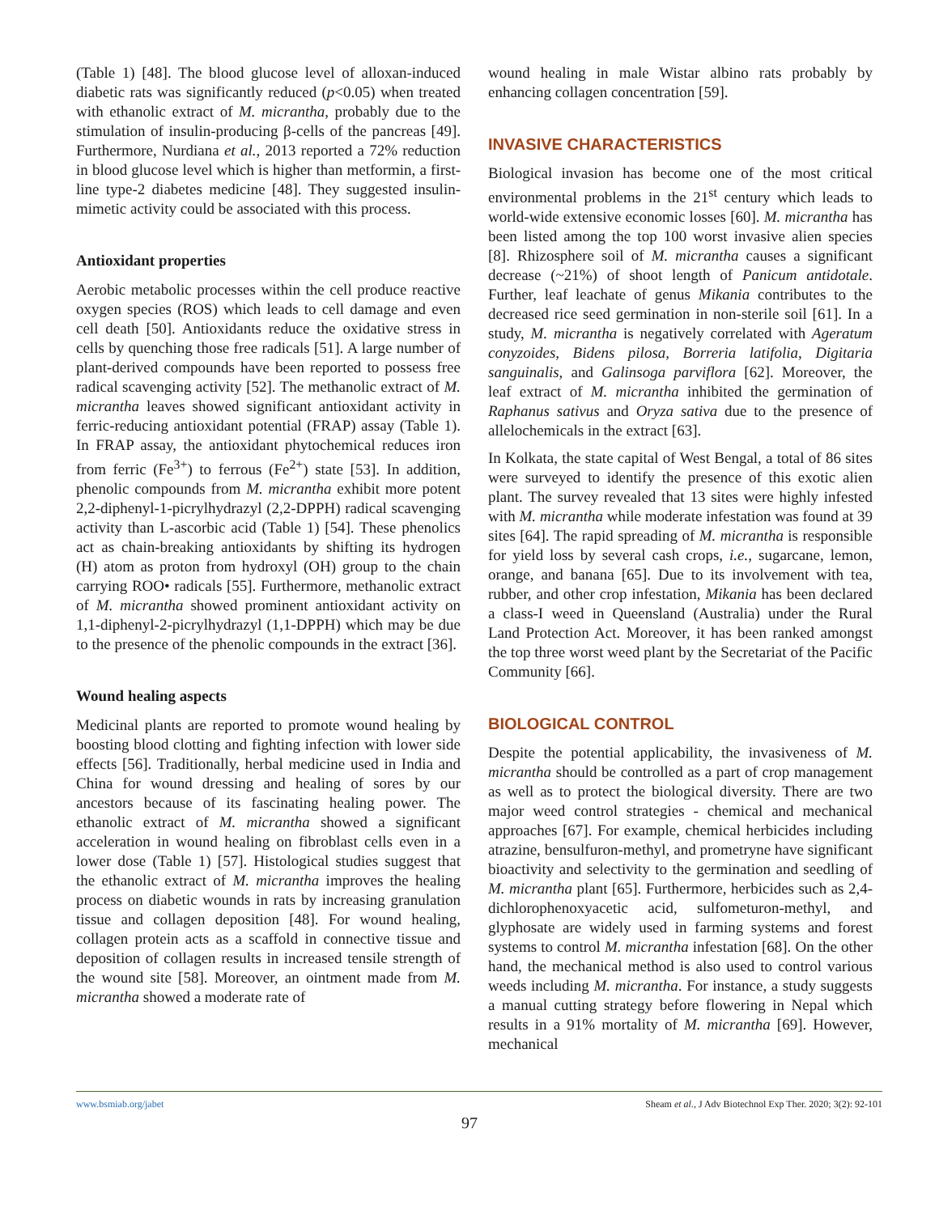(Table 1) [48]. The blood glucose level of alloxan-induced diabetic rats was significantly reduced (p<0.05) when treated with ethanolic extract of M. micrantha, probably due to the stimulation of insulin-producing β-cells of the pancreas [49]. Furthermore, Nurdiana et al., 2013 reported a 72% reduction in blood glucose level which is higher than metformin, a first-line type-2 diabetes medicine [48]. They suggested insulin-mimetic activity could be associated with this process.
Antioxidant properties
Aerobic metabolic processes within the cell produce reactive oxygen species (ROS) which leads to cell damage and even cell death [50]. Antioxidants reduce the oxidative stress in cells by quenching those free radicals [51]. A large number of plant-derived compounds have been reported to possess free radical scavenging activity [52]. The methanolic extract of M. micrantha leaves showed significant antioxidant activity in ferric-reducing antioxidant potential (FRAP) assay (Table 1). In FRAP assay, the antioxidant phytochemical reduces iron from ferric (Fe<sup>3+</sup>) to ferrous (Fe<sup>2+</sup>) state [53]. In addition, phenolic compounds from M. micrantha exhibit more potent 2,2-diphenyl-1-picrylhydrazyl (2,2-DPPH) radical scavenging activity than L-ascorbic acid (Table 1) [54]. These phenolics act as chain-breaking antioxidants by shifting its hydrogen (H) atom as proton from hydroxyl (OH) group to the chain carrying ROO• radicals [55]. Furthermore, methanolic extract of M. micrantha showed prominent antioxidant activity on 1,1-diphenyl-2-picrylhydrazyl (1,1-DPPH) which may be due to the presence of the phenolic compounds in the extract [36].
Wound healing aspects
Medicinal plants are reported to promote wound healing by boosting blood clotting and fighting infection with lower side effects [56]. Traditionally, herbal medicine used in India and China for wound dressing and healing of sores by our ancestors because of its fascinating healing power. The ethanolic extract of M. micrantha showed a significant acceleration in wound healing on fibroblast cells even in a lower dose (Table 1) [57]. Histological studies suggest that the ethanolic extract of M. micrantha improves the healing process on diabetic wounds in rats by increasing granulation tissue and collagen deposition [48]. For wound healing, collagen protein acts as a scaffold in connective tissue and deposition of collagen results in increased tensile strength of the wound site [58]. Moreover, an ointment made from M. micrantha showed a moderate rate of
wound healing in male Wistar albino rats probably by enhancing collagen concentration [59].
INVASIVE CHARACTERISTICS
Biological invasion has become one of the most critical environmental problems in the 21<sup>st</sup> century which leads to world-wide extensive economic losses [60]. M. micrantha has been listed among the top 100 worst invasive alien species [8]. Rhizosphere soil of M. micrantha causes a significant decrease (~21%) of shoot length of Panicum antidotale. Further, leaf leachate of genus Mikania contributes to the decreased rice seed germination in non-sterile soil [61]. In a study, M. micrantha is negatively correlated with Ageratum conyzoides, Bidens pilosa, Borreria latifolia, Digitaria sanguinalis, and Galinsoga parviflora [62]. Moreover, the leaf extract of M. micrantha inhibited the germination of Raphanus sativus and Oryza sativa due to the presence of allelochemicals in the extract [63].
In Kolkata, the state capital of West Bengal, a total of 86 sites were surveyed to identify the presence of this exotic alien plant. The survey revealed that 13 sites were highly infested with M. micrantha while moderate infestation was found at 39 sites [64]. The rapid spreading of M. micrantha is responsible for yield loss by several cash crops, i.e., sugarcane, lemon, orange, and banana [65]. Due to its involvement with tea, rubber, and other crop infestation, Mikania has been declared a class-I weed in Queensland (Australia) under the Rural Land Protection Act. Moreover, it has been ranked amongst the top three worst weed plant by the Secretariat of the Pacific Community [66].
BIOLOGICAL CONTROL
Despite the potential applicability, the invasiveness of M. micrantha should be controlled as a part of crop management as well as to protect the biological diversity. There are two major weed control strategies - chemical and mechanical approaches [67]. For example, chemical herbicides including atrazine, bensulfuron-methyl, and prometryne have significant bioactivity and selectivity to the germination and seedling of M. micrantha plant [65]. Furthermore, herbicides such as 2,4-dichlorophenoxyacetic acid, sulfometuron-methyl, and glyphosate are widely used in farming systems and forest systems to control M. micrantha infestation [68]. On the other hand, the mechanical method is also used to control various weeds including M. micrantha. For instance, a study suggests a manual cutting strategy before flowering in Nepal which results in a 91% mortality of M. micrantha [69]. However, mechanical
www.bsmiab.org/jabet Sheam et al., J Adv Biotechnol Exp Ther. 2020; 3(2): 92-101
97